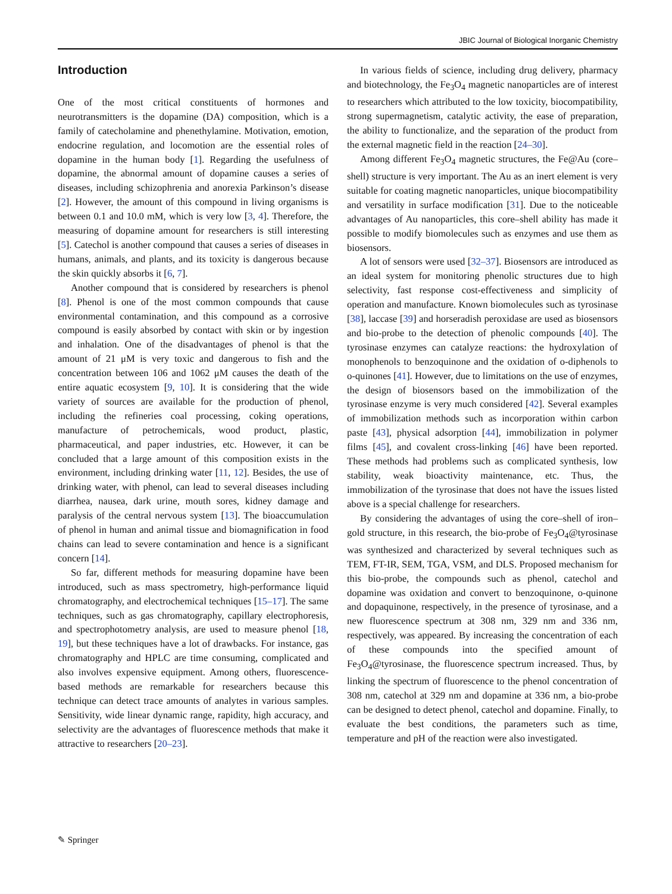JBIC Journal of Biological Inorganic Chemistry
Introduction
One of the most critical constituents of hormones and neurotransmitters is the dopamine (DA) composition, which is a family of catecholamine and phenethylamine. Motivation, emotion, endocrine regulation, and locomotion are the essential roles of dopamine in the human body [1]. Regarding the usefulness of dopamine, the abnormal amount of dopamine causes a series of diseases, including schizophrenia and anorexia Parkinson’s disease [2]. However, the amount of this compound in living organisms is between 0.1 and 10.0 mM, which is very low [3, 4]. Therefore, the measuring of dopamine amount for researchers is still interesting [5]. Catechol is another compound that causes a series of diseases in humans, animals, and plants, and its toxicity is dangerous because the skin quickly absorbs it [6, 7].
Another compound that is considered by researchers is phenol [8]. Phenol is one of the most common compounds that cause environmental contamination, and this compound as a corrosive compound is easily absorbed by contact with skin or by ingestion and inhalation. One of the disadvantages of phenol is that the amount of 21 μM is very toxic and dangerous to fish and the concentration between 106 and 1062 μM causes the death of the entire aquatic ecosystem [9, 10]. It is considering that the wide variety of sources are available for the production of phenol, including the refineries coal processing, coking operations, manufacture of petrochemicals, wood product, plastic, pharmaceutical, and paper industries, etc. However, it can be concluded that a large amount of this composition exists in the environment, including drinking water [11, 12]. Besides, the use of drinking water, with phenol, can lead to several diseases including diarrhea, nausea, dark urine, mouth sores, kidney damage and paralysis of the central nervous system [13]. The bioaccumulation of phenol in human and animal tissue and biomagnification in food chains can lead to severe contamination and hence is a significant concern [14].
So far, different methods for measuring dopamine have been introduced, such as mass spectrometry, high-performance liquid chromatography, and electrochemical techniques [15–17]. The same techniques, such as gas chromatography, capillary electrophoresis, and spectrophotometry analysis, are used to measure phenol [18, 19], but these techniques have a lot of drawbacks. For instance, gas chromatography and HPLC are time consuming, complicated and also involves expensive equipment. Among others, fluorescence-based methods are remarkable for researchers because this technique can detect trace amounts of analytes in various samples. Sensitivity, wide linear dynamic range, rapidity, high accuracy, and selectivity are the advantages of fluorescence methods that make it attractive to researchers [20–23].
In various fields of science, including drug delivery, pharmacy and biotechnology, the Fe<sub>3</sub>O<sub>4</sub> magnetic nanoparticles are of interest to researchers which attributed to the low toxicity, biocompatibility, strong supermagnetism, catalytic activity, the ease of preparation, the ability to functionalize, and the separation of the product from the external magnetic field in the reaction [24–30].
Among different Fe<sub>3</sub>O<sub>4</sub> magnetic structures, the Fe@Au (core–shell) structure is very important. The Au as an inert element is very suitable for coating magnetic nanoparticles, unique biocompatibility and versatility in surface modification [31]. Due to the noticeable advantages of Au nanoparticles, this core–shell ability has made it possible to modify biomolecules such as enzymes and use them as biosensors.
A lot of sensors were used [32–37]. Biosensors are introduced as an ideal system for monitoring phenolic structures due to high selectivity, fast response cost-effectiveness and simplicity of operation and manufacture. Known biomolecules such as tyrosinase [38], laccase [39] and horseradish peroxidase are used as biosensors and bio-probe to the detection of phenolic compounds [40]. The tyrosinase enzymes can catalyze reactions: the hydroxylation of monophenols to benzoquinone and the oxidation of o-diphenols to o-quinones [41]. However, due to limitations on the use of enzymes, the design of biosensors based on the immobilization of the tyrosinase enzyme is very much considered [42]. Several examples of immobilization methods such as incorporation within carbon paste [43], physical adsorption [44], immobilization in polymer films [45], and covalent cross-linking [46] have been reported. These methods had problems such as complicated synthesis, low stability, weak bioactivity maintenance, etc. Thus, the immobilization of the tyrosinase that does not have the issues listed above is a special challenge for researchers.
By considering the advantages of using the core–shell of iron–gold structure, in this research, the bio-probe of Fe<sub>3</sub>O<sub>4</sub>@tyrosinase was synthesized and characterized by several techniques such as TEM, FT-IR, SEM, TGA, VSM, and DLS. Proposed mechanism for this bio-probe, the compounds such as phenol, catechol and dopamine was oxidation and convert to benzoquinone, o-quinone and dopaquinone, respectively, in the presence of tyrosinase, and a new fluorescence spectrum at 308 nm, 329 nm and 336 nm, respectively, was appeared. By increasing the concentration of each of these compounds into the specified amount of Fe<sub>3</sub>O<sub>4</sub>@tyrosinase, the fluorescence spectrum increased. Thus, by linking the spectrum of fluorescence to the phenol concentration of 308 nm, catechol at 329 nm and dopamine at 336 nm, a bio-probe can be designed to detect phenol, catechol and dopamine. Finally, to evaluate the best conditions, the parameters such as time, temperature and pH of the reaction were also investigated.
✎ Springer